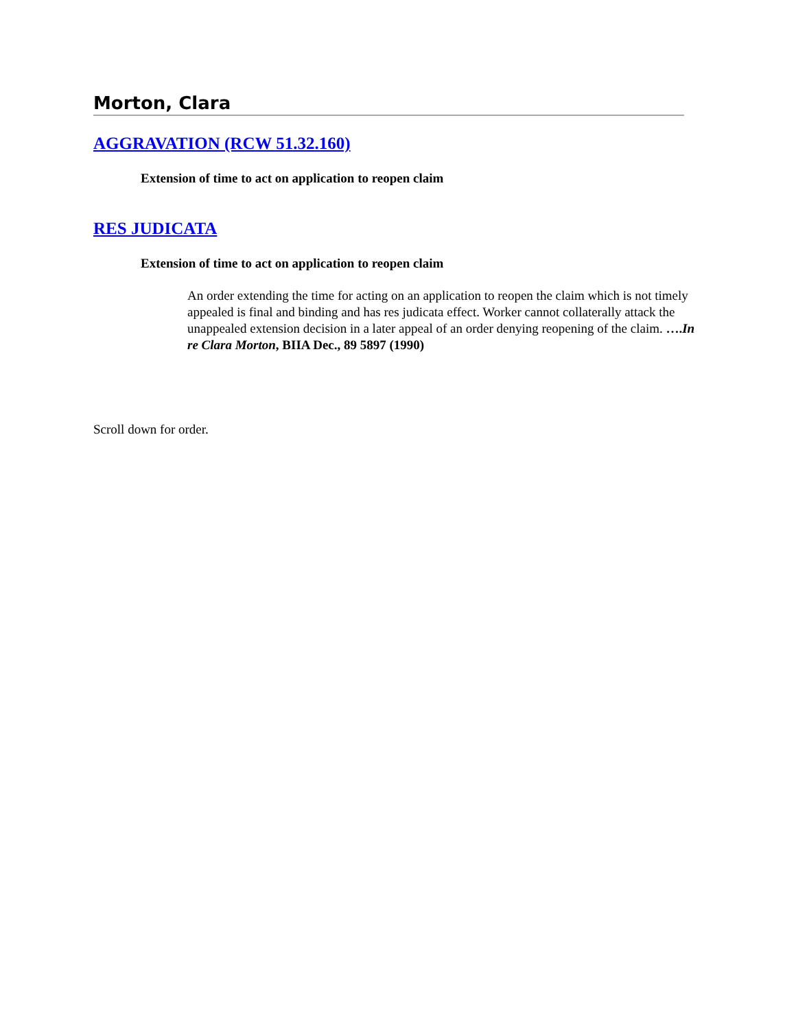Morton, Clara
AGGRAVATION (RCW 51.32.160)
Extension of time to act on application to reopen claim
RES JUDICATA
Extension of time to act on application to reopen claim
An order extending the time for acting on an application to reopen the claim which is not timely appealed is final and binding and has res judicata effect. Worker cannot collaterally attack the unappealed extension decision in a later appeal of an order denying reopening of the claim. ….In re Clara Morton, BIIA Dec., 89 5897 (1990)
Scroll down for order.